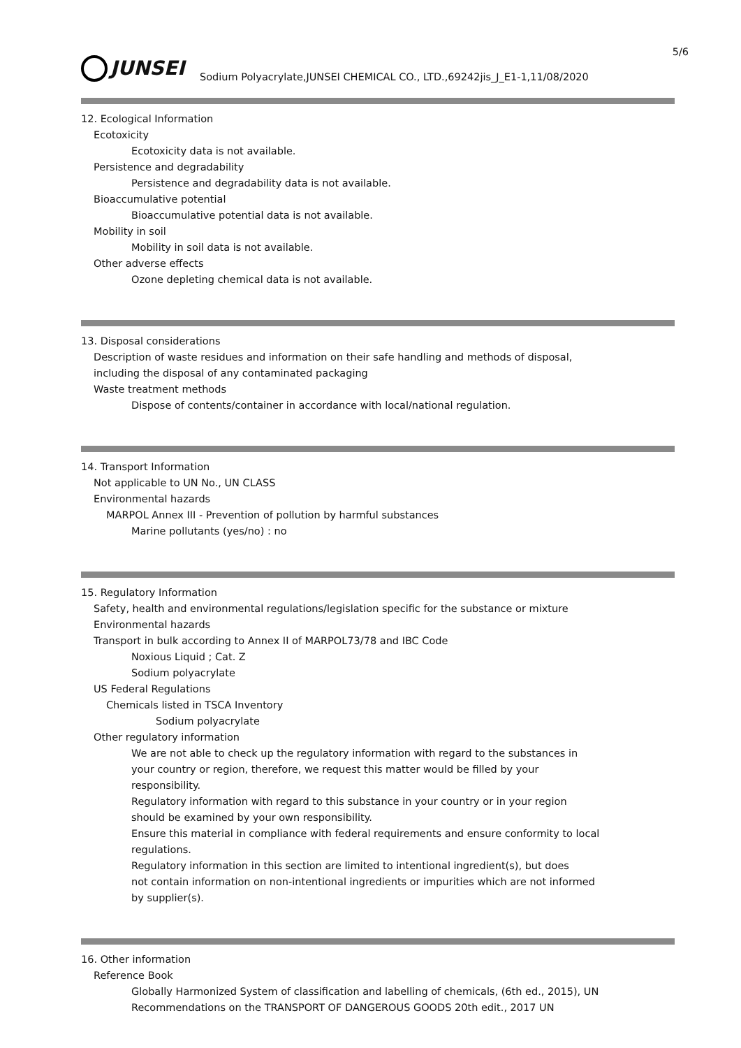5/6
JUNSEI
Sodium Polyacrylate,JUNSEI CHEMICAL CO., LTD.,69242jis_J_E1-1,11/08/2020
12. Ecological Information
Ecotoxicity
Ecotoxicity data is not available.
Persistence and degradability
Persistence and degradability data is not available.
Bioaccumulative potential
Bioaccumulative potential data is not available.
Mobility in soil
Mobility in soil data is not available.
Other adverse effects
Ozone depleting chemical data is not available.
13. Disposal considerations
Description of waste residues and information on their safe handling and methods of disposal,
including the disposal of any contaminated packaging
Waste treatment methods
Dispose of contents/container in accordance with local/national regulation.
14. Transport Information
Not applicable to UN No., UN CLASS
Environmental hazards
MARPOL Annex III - Prevention of pollution by harmful substances
Marine pollutants (yes/no) : no
15. Regulatory Information
Safety, health and environmental regulations/legislation specific for the substance or mixture
Environmental hazards
Transport in bulk according to Annex II of MARPOL73/78 and IBC Code
Noxious Liquid ; Cat. Z
Sodium polyacrylate
US Federal Regulations
Chemicals listed in TSCA Inventory
Sodium polyacrylate
Other regulatory information
We are not able to check up the regulatory information with regard to the substances in
your country or region, therefore, we request this matter would be filled by your
responsibility.
Regulatory information with regard to this substance in your country or in your region
should be examined by your own responsibility.
Ensure this material in compliance with federal requirements and ensure conformity to local
regulations.
Regulatory information in this section are limited to intentional ingredient(s), but does
not contain information on non-intentional ingredients or impurities which are not informed
by supplier(s).
16. Other information
Reference Book
Globally Harmonized System of classification and labelling of chemicals, (6th ed., 2015), UN
Recommendations on the TRANSPORT OF DANGEROUS GOODS 20th edit., 2017 UN